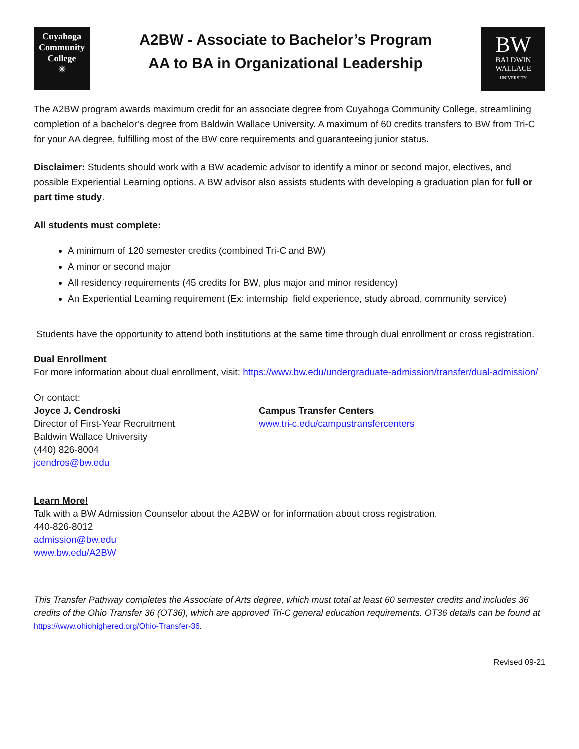Cuyahoga
Community
College
✳
A2BW - Associate to Bachelor’s Program
AA to BA in Organizational Leadership
BW
BALDWIN
WALLACE
UNIVERSITY
The A2BW program awards maximum credit for an associate degree from Cuyahoga Community College, streamlining completion of a bachelor’s degree from Baldwin Wallace University. A maximum of 60 credits transfers to BW from Tri-C for your AA degree, fulfilling most of the BW core requirements and guaranteeing junior status.
Disclaimer: Students should work with a BW academic advisor to identify a minor or second major, electives, and possible Experiential Learning options. A BW advisor also assists students with developing a graduation plan for full or part time study.
All students must complete:
A minimum of 120 semester credits (combined Tri-C and BW)
A minor or second major
All residency requirements (45 credits for BW, plus major and minor residency)
An Experiential Learning requirement (Ex: internship, field experience, study abroad, community service)
Students have the opportunity to attend both institutions at the same time through dual enrollment or cross registration.
Dual Enrollment
For more information about dual enrollment, visit: https://www.bw.edu/undergraduate-admission/transfer/dual-admission/
Or contact:
Joyce J. Cendroski
Director of First-Year Recruitment
Baldwin Wallace University
(440) 826-8004
jcendros@bw.edu
Campus Transfer Centers
www.tri-c.edu/campustransfercenters
Learn More!
Talk with a BW Admission Counselor about the A2BW or for information about cross registration.
440-826-8012
admission@bw.edu
www.bw.edu/A2BW
This Transfer Pathway completes the Associate of Arts degree, which must total at least 60 semester credits and includes 36 credits of the Ohio Transfer 36 (OT36), which are approved Tri-C general education requirements. OT36 details can be found at https://www.ohiohighered.org/Ohio-Transfer-36.
Revised 09-21